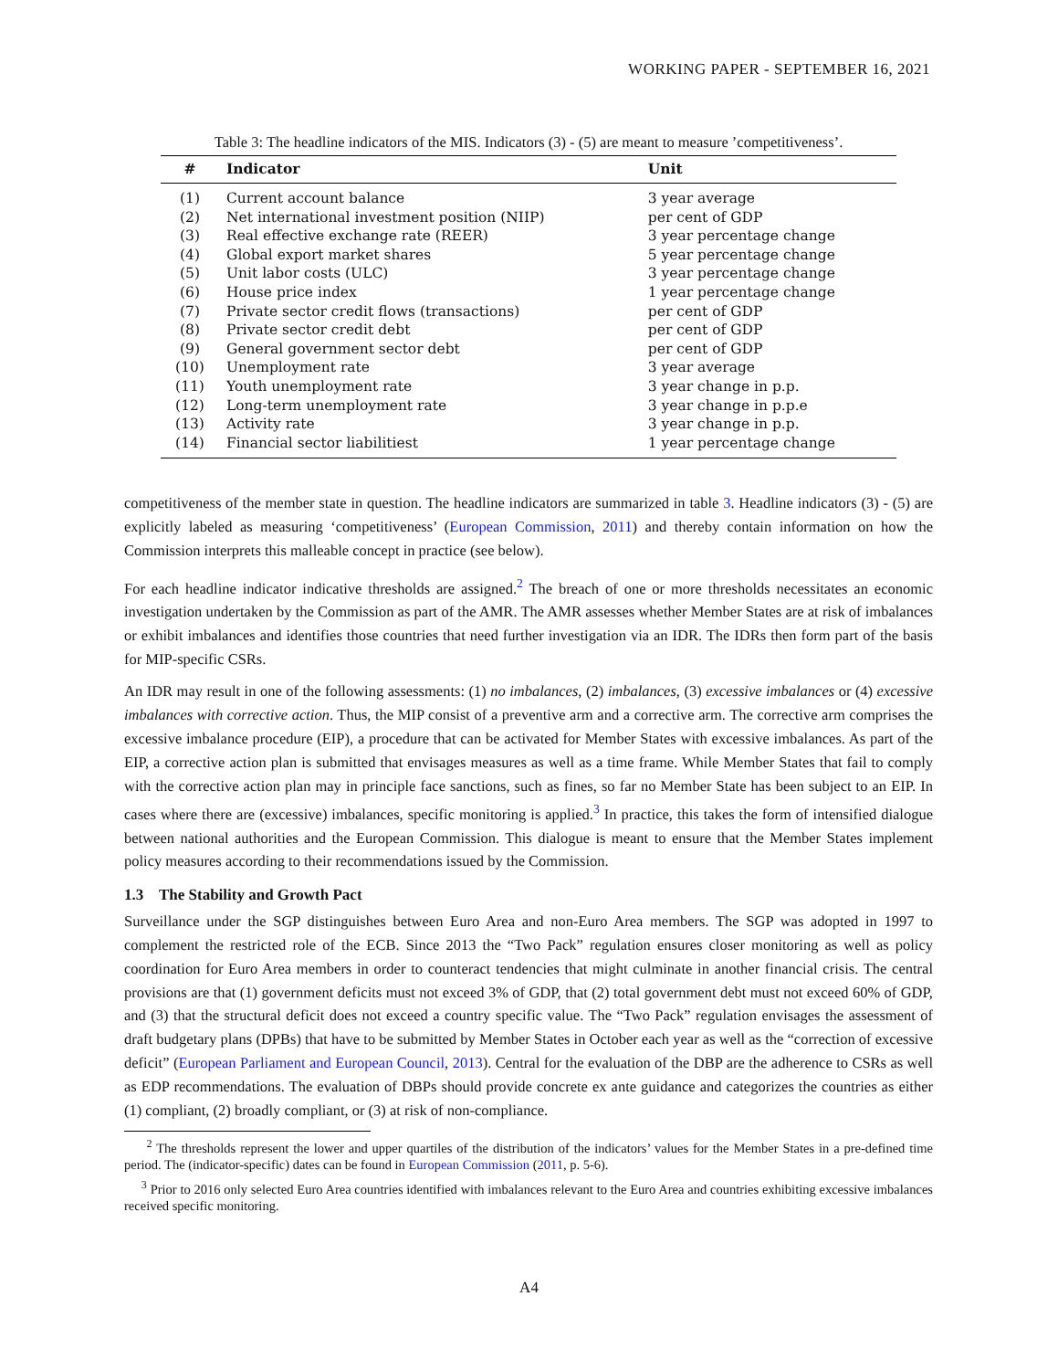WORKING PAPER - SEPTEMBER 16, 2021
Table 3: The headline indicators of the MIS. Indicators (3) - (5) are meant to measure ’competitiveness’.
| # | Indicator | Unit |
| --- | --- | --- |
| (1) | Current account balance | 3 year average |
| (2) | Net international investment position (NIIP) | per cent of GDP |
| (3) | Real effective exchange rate (REER) | 3 year percentage change |
| (4) | Global export market shares | 5 year percentage change |
| (5) | Unit labor costs (ULC) | 3 year percentage change |
| (6) | House price index | 1 year percentage change |
| (7) | Private sector credit flows (transactions) | per cent of GDP |
| (8) | Private sector credit debt | per cent of GDP |
| (9) | General government sector debt | per cent of GDP |
| (10) | Unemployment rate | 3 year average |
| (11) | Youth unemployment rate | 3 year change in p.p. |
| (12) | Long-term unemployment rate | 3 year change in p.p.e |
| (13) | Activity rate | 3 year change in p.p. |
| (14) | Financial sector liabilitiest | 1 year percentage change |
competitiveness of the member state in question. The headline indicators are summarized in table 3. Headline indicators (3) - (5) are explicitly labeled as measuring ‘competitiveness’ (European Commission, 2011) and thereby contain information on how the Commission interprets this malleable concept in practice (see below).
For each headline indicator indicative thresholds are assigned.<sup>2</sup> The breach of one or more thresholds necessitates an economic investigation undertaken by the Commission as part of the AMR. The AMR assesses whether Member States are at risk of imbalances or exhibit imbalances and identifies those countries that need further investigation via an IDR. The IDRs then form part of the basis for MIP-specific CSRs.
An IDR may result in one of the following assessments: (1) no imbalances, (2) imbalances, (3) excessive imbalances or (4) excessive imbalances with corrective action. Thus, the MIP consist of a preventive arm and a corrective arm. The corrective arm comprises the excessive imbalance procedure (EIP), a procedure that can be activated for Member States with excessive imbalances. As part of the EIP, a corrective action plan is submitted that envisages measures as well as a time frame. While Member States that fail to comply with the corrective action plan may in principle face sanctions, such as fines, so far no Member State has been subject to an EIP. In cases where there are (excessive) imbalances, specific monitoring is applied.<sup>3</sup> In practice, this takes the form of intensified dialogue between national authorities and the European Commission. This dialogue is meant to ensure that the Member States implement policy measures according to their recommendations issued by the Commission.
1.3 The Stability and Growth Pact
Surveillance under the SGP distinguishes between Euro Area and non-Euro Area members. The SGP was adopted in 1997 to complement the restricted role of the ECB. Since 2013 the “Two Pack” regulation ensures closer monitoring as well as policy coordination for Euro Area members in order to counteract tendencies that might culminate in another financial crisis. The central provisions are that (1) government deficits must not exceed 3% of GDP, that (2) total government debt must not exceed 60% of GDP, and (3) that the structural deficit does not exceed a country specific value. The “Two Pack” regulation envisages the assessment of draft budgetary plans (DPBs) that have to be submitted by Member States in October each year as well as the “correction of excessive deficit” (European Parliament and European Council, 2013). Central for the evaluation of the DBP are the adherence to CSRs as well as EDP recommendations. The evaluation of DBPs should provide concrete ex ante guidance and categorizes the countries as either (1) compliant, (2) broadly compliant, or (3) at risk of non-compliance.
<sup>2</sup> The thresholds represent the lower and upper quartiles of the distribution of the indicators’ values for the Member States in a pre-defined time period. The (indicator-specific) dates can be found in European Commission (2011, p. 5-6).
<sup>3</sup> Prior to 2016 only selected Euro Area countries identified with imbalances relevant to the Euro Area and countries exhibiting excessive imbalances received specific monitoring.
A4